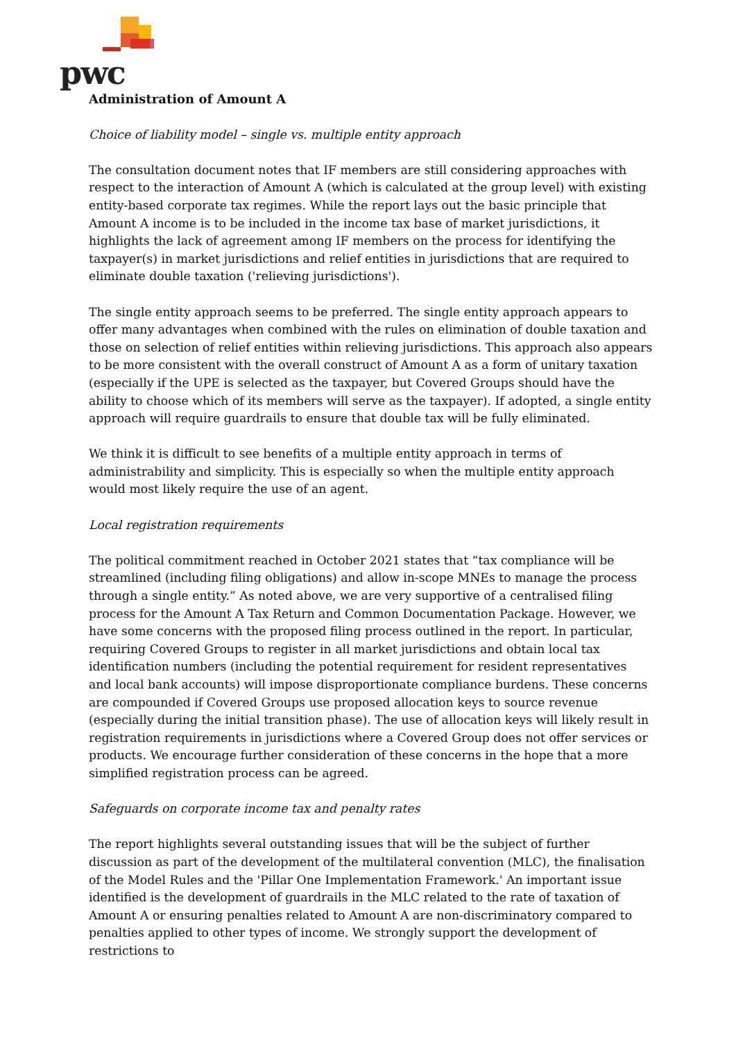pwc
Administration of Amount A
Choice of liability model – single vs. multiple entity approach
The consultation document notes that IF members are still considering approaches with respect to the interaction of Amount A (which is calculated at the group level) with existing entity-based corporate tax regimes. While the report lays out the basic principle that Amount A income is to be included in the income tax base of market jurisdictions, it highlights the lack of agreement among IF members on the process for identifying the taxpayer(s) in market jurisdictions and relief entities in jurisdictions that are required to eliminate double taxation ('relieving jurisdictions').
The single entity approach seems to be preferred. The single entity approach appears to offer many advantages when combined with the rules on elimination of double taxation and those on selection of relief entities within relieving jurisdictions. This approach also appears to be more consistent with the overall construct of Amount A as a form of unitary taxation (especially if the UPE is selected as the taxpayer, but Covered Groups should have the ability to choose which of its members will serve as the taxpayer). If adopted, a single entity approach will require guardrails to ensure that double tax will be fully eliminated.
We think it is difficult to see benefits of a multiple entity approach in terms of administrability and simplicity. This is especially so when the multiple entity approach would most likely require the use of an agent.
Local registration requirements
The political commitment reached in October 2021 states that “tax compliance will be streamlined (including filing obligations) and allow in-scope MNEs to manage the process through a single entity.” As noted above, we are very supportive of a centralised filing process for the Amount A Tax Return and Common Documentation Package. However, we have some concerns with the proposed filing process outlined in the report. In particular, requiring Covered Groups to register in all market jurisdictions and obtain local tax identification numbers (including the potential requirement for resident representatives and local bank accounts) will impose disproportionate compliance burdens. These concerns are compounded if Covered Groups use proposed allocation keys to source revenue (especially during the initial transition phase). The use of allocation keys will likely result in registration requirements in jurisdictions where a Covered Group does not offer services or products. We encourage further consideration of these concerns in the hope that a more simplified registration process can be agreed.
Safeguards on corporate income tax and penalty rates
The report highlights several outstanding issues that will be the subject of further discussion as part of the development of the multilateral convention (MLC), the finalisation of the Model Rules and the 'Pillar One Implementation Framework.' An important issue identified is the development of guardrails in the MLC related to the rate of taxation of Amount A or ensuring penalties related to Amount A are non-discriminatory compared to penalties applied to other types of income. We strongly support the development of restrictions to